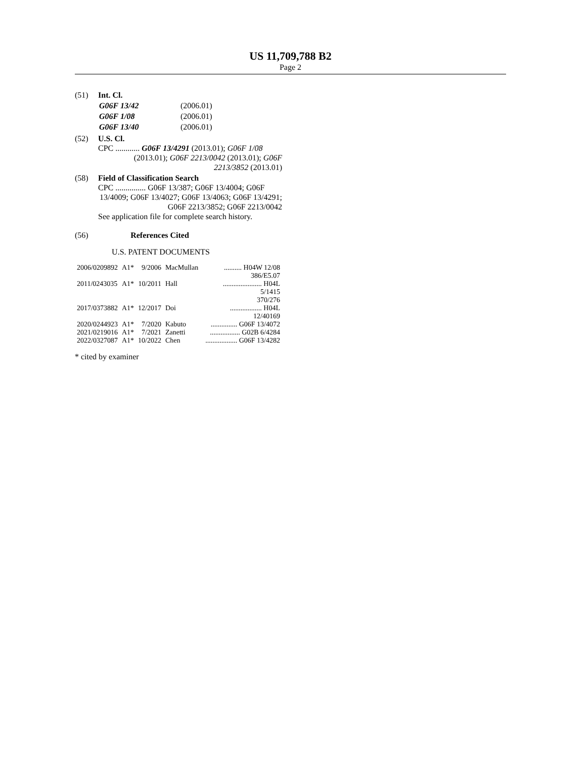US 11,709,788 B2
Page 2
(51) Int. Cl.
| G06F 13/42 | (2006.01) |
| G06F 1/08 | (2006.01) |
| G06F 13/40 | (2006.01) |
(52) U.S. Cl.
CPC ............ G06F 13/4291 (2013.01); G06F 1/08
(2013.01); G06F 2213/0042 (2013.01); G06F 2213/3852 (2013.01)
(58) Field of Classification Search
CPC ............... G06F 13/387; G06F 13/4004; G06F
13/4009; G06F 13/4027; G06F 13/4063; G06F 13/4291; G06F 2213/3852; G06F 2213/0042
See application file for complete search history.
(56) References Cited
U.S. PATENT DOCUMENTS
| 2006/0209892 | A1* | 9/2006 | MacMullan | .......... H04W 12/08 386/E5.07 |
| 2011/0243035 | A1* | 10/2011 | Hall | ...................... H04L 5/1415 370/276 |
| 2017/0373882 | A1* | 12/2017 | Doi | .................. H04L 12/40169 |
| 2020/0244923 | A1* | 7/2020 | Kabuto | ............... G06F 13/4072 |
| 2021/0219016 | A1* | 7/2021 | Zanetti | ................. G02B 6/4284 |
| 2022/0327087 | A1* | 10/2022 | Chen | .................. G06F 13/4282 |
* cited by examiner